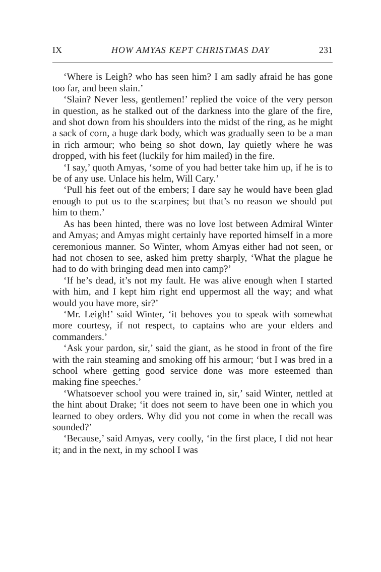IX HOW AMYAS KEPT CHRISTMAS DAY 231
‘Where is Leigh? who has seen him? I am sadly afraid he has gone too far, and been slain.’
‘Slain? Never less, gentlemen!’ replied the voice of the very person in question, as he stalked out of the darkness into the glare of the fire, and shot down from his shoulders into the midst of the ring, as he might a sack of corn, a huge dark body, which was gradually seen to be a man in rich armour; who being so shot down, lay quietly where he was dropped, with his feet (luckily for him mailed) in the fire.
‘I say,’ quoth Amyas, ‘some of you had better take him up, if he is to be of any use. Unlace his helm, Will Cary.’
‘Pull his feet out of the embers; I dare say he would have been glad enough to put us to the scarpines; but that’s no reason we should put him to them.’
As has been hinted, there was no love lost between Admiral Winter and Amyas; and Amyas might certainly have reported himself in a more ceremonious manner. So Winter, whom Amyas either had not seen, or had not chosen to see, asked him pretty sharply, ‘What the plague he had to do with bringing dead men into camp?’
‘If he’s dead, it’s not my fault. He was alive enough when I started with him, and I kept him right end uppermost all the way; and what would you have more, sir?’
‘Mr. Leigh!’ said Winter, ‘it behoves you to speak with somewhat more courtesy, if not respect, to captains who are your elders and commanders.’
‘Ask your pardon, sir,’ said the giant, as he stood in front of the fire with the rain steaming and smoking off his armour; ‘but I was bred in a school where getting good service done was more esteemed than making fine speeches.’
‘Whatsoever school you were trained in, sir,’ said Winter, nettled at the hint about Drake; ‘it does not seem to have been one in which you learned to obey orders. Why did you not come in when the recall was sounded?’
‘Because,’ said Amyas, very coolly, ‘in the first place, I did not hear it; and in the next, in my school I was